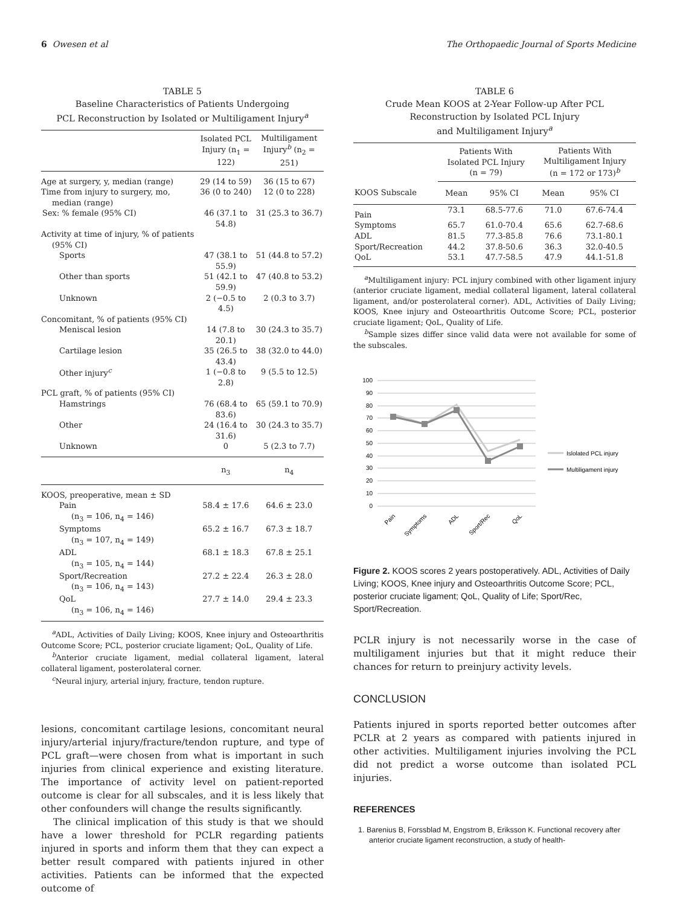6 Owesen et al The Orthopaedic Journal of Sports Medicine
TABLE 5
Baseline Characteristics of Patients Undergoing
PCL Reconstruction by Isolated or Multiligament Injury<sup>a</sup>
| | Isolated PCL Injury (n<sub>1</sub> = 122) | Multiligament Injury<sup>b</sup> (n<sub>2</sub> = 251) |
| --- | --- | --- |
| Age at surgery, y, median (range) | 29 (14 to 59) | 36 (15 to 67) |
| Time from injury to surgery, mo, median (range) | 36 (0 to 240) | 12 (0 to 228) |
| Sex: % female (95% CI) | 46 (37.1 to 54.8) | 31 (25.3 to 36.7) |
| Activity at time of injury, % of patients (95% CI) | | |
| Sports | 47 (38.1 to 55.9) | 51 (44.8 to 57.2) |
| Other than sports | 51 (42.1 to 59.9) | 47 (40.8 to 53.2) |
| Unknown | 2 (−0.5 to 4.5) | 2 (0.3 to 3.7) |
| Concomitant, % of patients (95% CI) | | |
| Meniscal lesion | 14 (7.8 to 20.1) | 30 (24.3 to 35.7) |
| Cartilage lesion | 35 (26.5 to 43.4) | 38 (32.0 to 44.0) |
| Other injury<sup>c</sup> | 1 (−0.8 to 2.8) | 9 (5.5 to 12.5) |
| PCL graft, % of patients (95% CI) | | |
| Hamstrings | 76 (68.4 to 83.6) | 65 (59.1 to 70.9) |
| Other | 24 (16.4 to 31.6) | 30 (24.3 to 35.7) |
| Unknown | 0 | 5 (2.3 to 7.7) |
| | n<sub>3</sub> | n<sub>4</sub> |
| KOOS, preoperative, mean ± SD | | |
| Pain (n<sub>3</sub> = 106, n<sub>4</sub> = 146) | 58.4 ± 17.6 | 64.6 ± 23.0 |
| Symptoms (n<sub>3</sub> = 107, n<sub>4</sub> = 149) | 65.2 ± 16.7 | 67.3 ± 18.7 |
| ADL (n<sub>3</sub> = 105, n<sub>4</sub> = 144) | 68.1 ± 18.3 | 67.8 ± 25.1 |
| Sport/Recreation (n<sub>3</sub> = 106, n<sub>4</sub> = 143) | 27.2 ± 22.4 | 26.3 ± 28.0 |
| QoL (n<sub>3</sub> = 106, n<sub>4</sub> = 146) | 27.7 ± 14.0 | 29.4 ± 23.3 |
<sup>a</sup> ADL, Activities of Daily Living; KOOS, Knee injury and Osteoarthritis Outcome Score; PCL, posterior cruciate ligament; QoL, Quality of Life.
<sup>b</sup> Anterior cruciate ligament, medial collateral ligament, lateral collateral ligament, posterolateral corner.
<sup>c</sup> Neural injury, arterial injury, fracture, tendon rupture.
lesions, concomitant cartilage lesions, concomitant neural injury/arterial injury/fracture/tendon rupture, and type of PCL graft—were chosen from what is important in such injuries from clinical experience and existing literature. The importance of activity level on patient-reported outcome is clear for all subscales, and it is less likely that other confounders will change the results significantly.
The clinical implication of this study is that we should have a lower threshold for PCLR regarding patients injured in sports and inform them that they can expect a better result compared with patients injured in other activities. Patients can be informed that the expected outcome of
TABLE 6
Crude Mean KOOS at 2-Year Follow-up After PCL
Reconstruction by Isolated PCL Injury
and Multiligament Injury<sup>a</sup>
| | Patients With Isolated PCL Injury (n = 79) | | Patients With Multiligament Injury (n = 172 or 173)<sup>b</sup> | |
| --- | --- | --- | --- | --- |
| KOOS Subscale | Mean | 95% CI | Mean | 95% CI |
| Pain | 73.1 | 68.5-77.6 | 71.0 | 67.6-74.4 |
| Symptoms | 65.7 | 61.0-70.4 | 65.6 | 62.7-68.6 |
| ADL | 81.5 | 77.3-85.8 | 76.6 | 73.1-80.1 |
| Sport/Recreation | 44.2 | 37.8-50.6 | 36.3 | 32.0-40.5 |
| QoL | 53.1 | 47.7-58.5 | 47.9 | 44.1-51.8 |
<sup>a</sup> Multiligament injury: PCL injury combined with other ligament injury (anterior cruciate ligament, medial collateral ligament, lateral collateral ligament, and/or posterolateral corner). ADL, Activities of Daily Living; KOOS, Knee injury and Osteoarthritis Outcome Score; PCL, posterior cruciate ligament; QoL, Quality of Life.
<sup>b</sup> Sample sizes differ since valid data were not available for some of the subscales.
0
10
20
30
40
50
60
70
80
90
100
Pain
Symptoms
ADL
Sport/Rec
QoL
Islolated PCL injury
Multiligament injury
Figure 2. KOOS scores 2 years postoperatively. ADL, Activities of Daily Living; KOOS, Knee injury and Osteoarthritis Outcome Score; PCL, posterior cruciate ligament; QoL, Quality of Life; Sport/Rec, Sport/Recreation.
PCLR injury is not necessarily worse in the case of multiligament injuries but that it might reduce their chances for return to preinjury activity levels.
CONCLUSION
Patients injured in sports reported better outcomes after PCLR at 2 years as compared with patients injured in other activities. Multiligament injuries involving the PCL did not predict a worse outcome than isolated PCL injuries.
REFERENCES
1. Barenius B, Forssblad M, Engstrom B, Eriksson K. Functional recovery after anterior cruciate ligament reconstruction, a study of health-